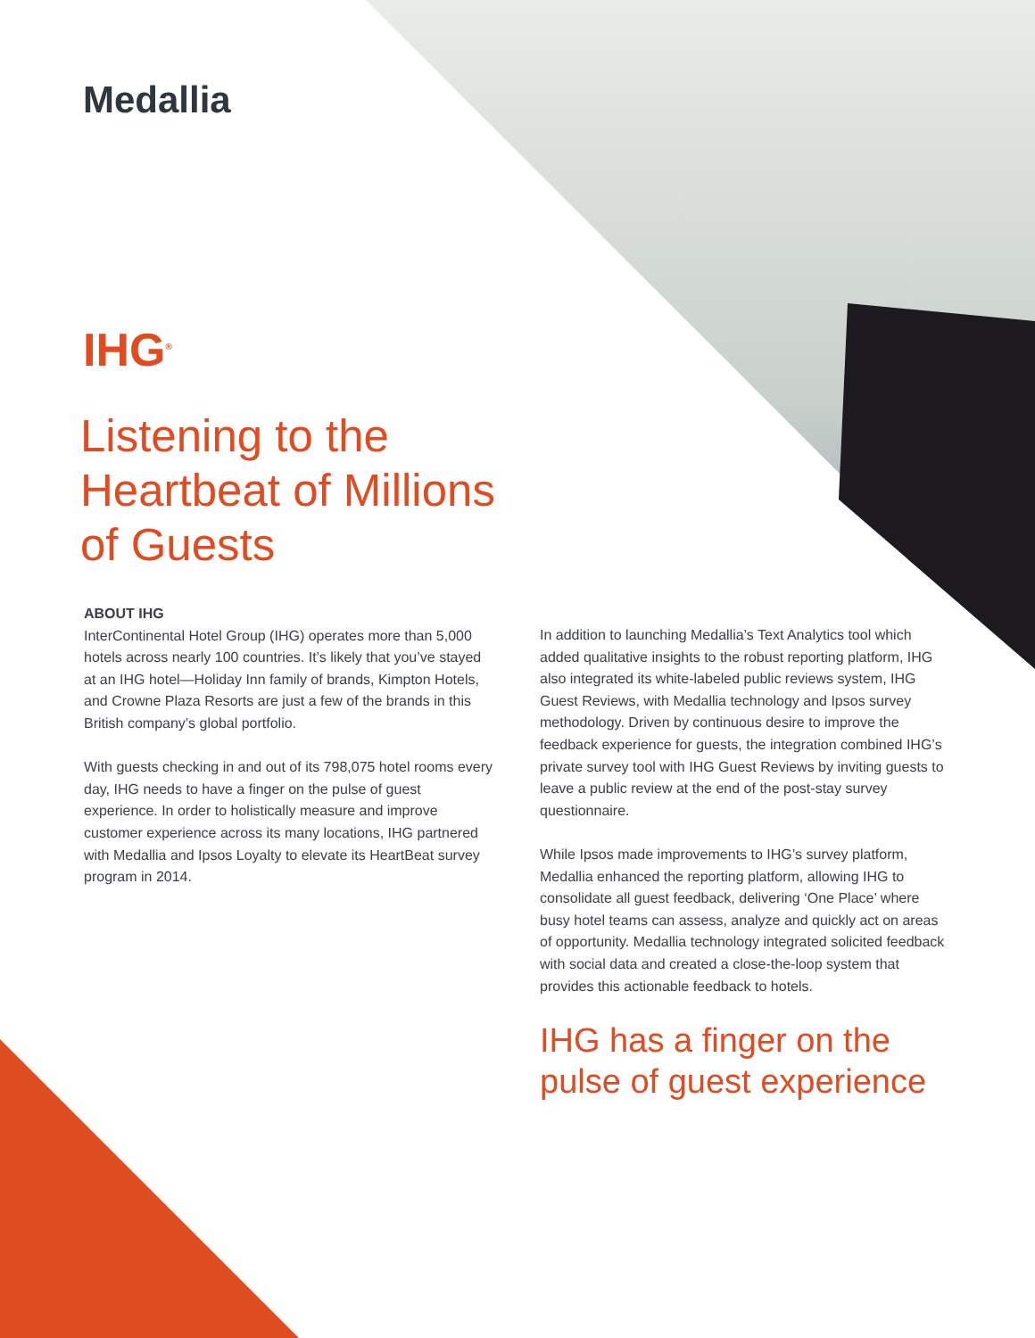Medallia
IHG<sup>®</sup>
Listening to the
Heartbeat of Millions
of Guests
ABOUT IHG
InterContinental Hotel Group (IHG) operates more than 5,000 hotels across nearly 100 countries. It’s likely that you’ve stayed at an IHG hotel—Holiday Inn family of brands, Kimpton Hotels, and Crowne Plaza Resorts are just a few of the brands in this British company’s global portfolio.
With guests checking in and out of its 798,075 hotel rooms every day, IHG needs to have a finger on the pulse of guest experience. In order to holistically measure and improve customer experience across its many locations, IHG partnered with Medallia and Ipsos Loyalty to elevate its HeartBeat survey program in 2014.
In addition to launching Medallia’s Text Analytics tool which added qualitative insights to the robust reporting platform, IHG also integrated its white-labeled public reviews system, IHG Guest Reviews, with Medallia technology and Ipsos survey methodology. Driven by continuous desire to improve the feedback experience for guests, the integration combined IHG’s private survey tool with IHG Guest Reviews by inviting guests to leave a public review at the end of the post-stay survey questionnaire.
While Ipsos made improvements to IHG’s survey platform, Medallia enhanced the reporting platform, allowing IHG to consolidate all guest feedback, delivering ‘One Place’ where busy hotel teams can assess, analyze and quickly act on areas of opportunity. Medallia technology integrated solicited feedback with social data and created a close-the-loop system that provides this actionable feedback to hotels.
IHG has a finger on the
pulse of guest experience